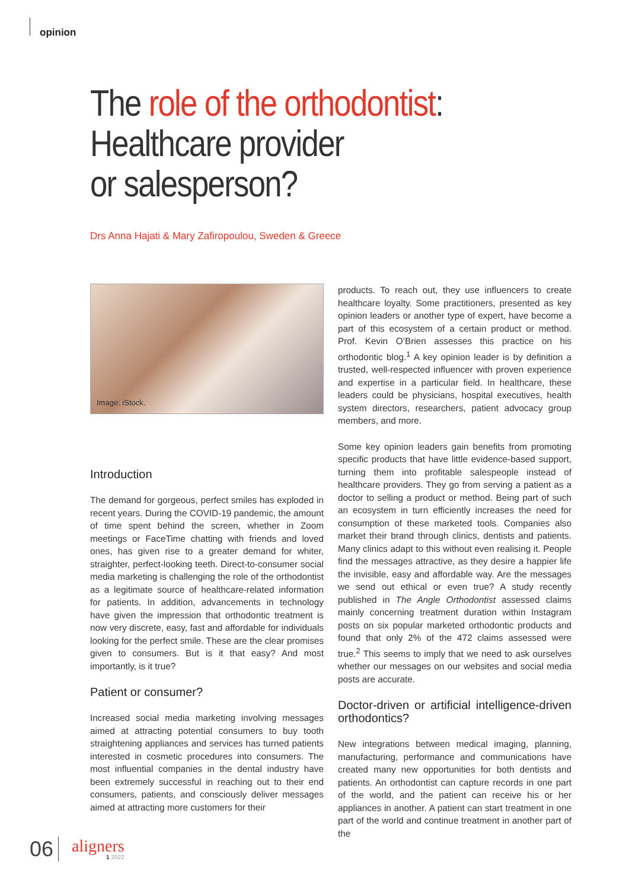opinion
The role of the orthodontist:
Healthcare provider
or salesperson?
Drs Anna Hajati & Mary Zafiropoulou, Sweden & Greece
Image: iStock.
Introduction
The demand for gorgeous, perfect smiles has exploded in recent years. During the COVID-19 pandemic, the amount of time spent behind the screen, whether in Zoom meetings or FaceTime chatting with friends and loved ones, has given rise to a greater demand for whiter, straighter, perfect-looking teeth. Direct-to-consumer social media marketing is challenging the role of the orthodontist as a legitimate source of healthcare-related information for patients. In addition, advancements in technology have given the impression that orthodontic treatment is now very discrete, easy, fast and affordable for individuals looking for the perfect smile. These are the clear promises given to consumers. But is it that easy? And most importantly, is it true?
Patient or consumer?
Increased social media marketing involving messages aimed at attracting potential consumers to buy tooth straightening appliances and services has turned patients interested in cosmetic procedures into consumers. The most influential companies in the dental industry have been extremely successful in reaching out to their end consumers, patients, and consciously deliver messages aimed at attracting more customers for their
products. To reach out, they use influencers to create healthcare loyalty. Some practitioners, presented as key opinion leaders or another type of expert, have become a part of this ecosystem of a certain product or method. Prof. Kevin O’Brien assesses this practice on his orthodontic blog.<sup>1</sup> A key opinion leader is by definition a trusted, well-respected influencer with proven experience and expertise in a particular field. In healthcare, these leaders could be physicians, hospital executives, health system directors, researchers, patient advocacy group members, and more.
Some key opinion leaders gain benefits from promoting specific products that have little evidence-based support, turning them into profitable salespeople instead of healthcare providers. They go from serving a patient as a doctor to selling a product or method. Being part of such an ecosystem in turn efficiently increases the need for consumption of these marketed tools. Companies also market their brand through clinics, dentists and patients. Many clinics adapt to this without even realising it. People find the messages attractive, as they desire a happier life the invisible, easy and affordable way. Are the messages we send out ethical or even true? A study recently published in The Angle Orthodontist assessed claims mainly concerning treatment duration within Instagram posts on six popular marketed orthodontic products and found that only 2% of the 472 claims assessed were true.<sup>2</sup> This seems to imply that we need to ask ourselves whether our messages on our websites and social media posts are accurate.
Doctor-driven or artificial intelligence-driven orthodontics?
New integrations between medical imaging, planning, manufacturing, performance and communications have created many new opportunities for both dentists and patients. An orthodontist can capture records in one part of the world, and the patient can receive his or her appliances in another. A patient can start treatment in one part of the world and continue treatment in another part of the
06
aligners
1 2022